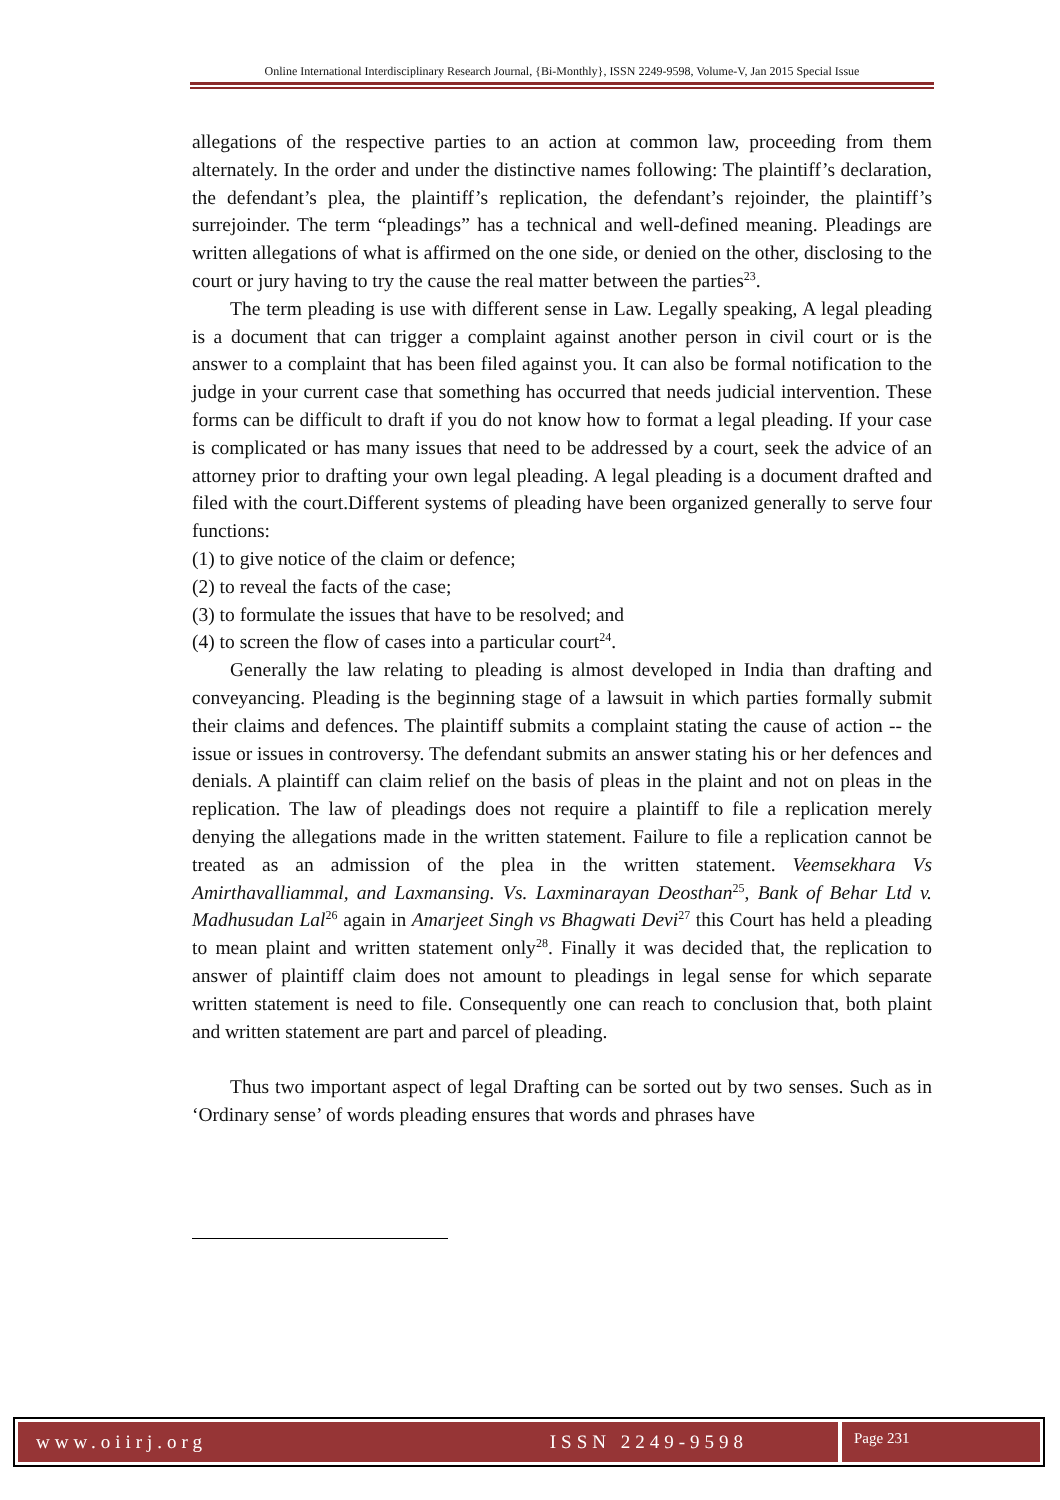Online International Interdisciplinary Research Journal, {Bi-Monthly}, ISSN 2249-9598, Volume-V, Jan 2015 Special Issue
allegations of the respective parties to an action at common law, proceeding from them alternately. In the order and under the distinctive names following: The plaintiff’s declaration, the defendant’s plea, the plaintiff’s replication, the defendant’s rejoinder, the plaintiff’s surrejoinder. The term “pleadings” has a technical and well-defined meaning. Pleadings are written allegations of what is affirmed on the one side, or denied on the other, disclosing to the court or jury having to try the cause the real matter between the parties<sup>23</sup>.
The term pleading is use with different sense in Law. Legally speaking, A legal pleading is a document that can trigger a complaint against another person in civil court or is the answer to a complaint that has been filed against you. It can also be formal notification to the judge in your current case that something has occurred that needs judicial intervention. These forms can be difficult to draft if you do not know how to format a legal pleading. If your case is complicated or has many issues that need to be addressed by a court, seek the advice of an attorney prior to drafting your own legal pleading. A legal pleading is a document drafted and filed with the court.Different systems of pleading have been organized generally to serve four functions:
(1) to give notice of the claim or defence;
(2) to reveal the facts of the case;
(3) to formulate the issues that have to be resolved; and
(4) to screen the flow of cases into a particular court<sup>24</sup>.
Generally the law relating to pleading is almost developed in India than drafting and conveyancing. Pleading is the beginning stage of a lawsuit in which parties formally submit their claims and defences. The plaintiff submits a complaint stating the cause of action -- the issue or issues in controversy. The defendant submits an answer stating his or her defences and denials. A plaintiff can claim relief on the basis of pleas in the plaint and not on pleas in the replication. The law of pleadings does not require a plaintiff to file a replication merely denying the allegations made in the written statement. Failure to file a replication cannot be treated as an admission of the plea in the written statement. Veemsekhara Vs Amirthavalliammal, and Laxmansing. Vs. Laxminarayan Deosthan<sup>25</sup>, Bank of Behar Ltd v. Madhusudan Lal<sup>26</sup> again in Amarjeet Singh vs Bhagwati Devi<sup>27</sup> this Court has held a pleading to mean plaint and written statement only<sup>28</sup>. Finally it was decided that, the replication to answer of plaintiff claim does not amount to pleadings in legal sense for which separate written statement is need to file. Consequently one can reach to conclusion that, both plaint and written statement are part and parcel of pleading.
Thus two important aspect of legal Drafting can be sorted out by two senses. Such as in ‘Ordinary sense’ of words pleading ensures that words and phrases have
www.oiirj.org ISSN 2249-9598
Page 231